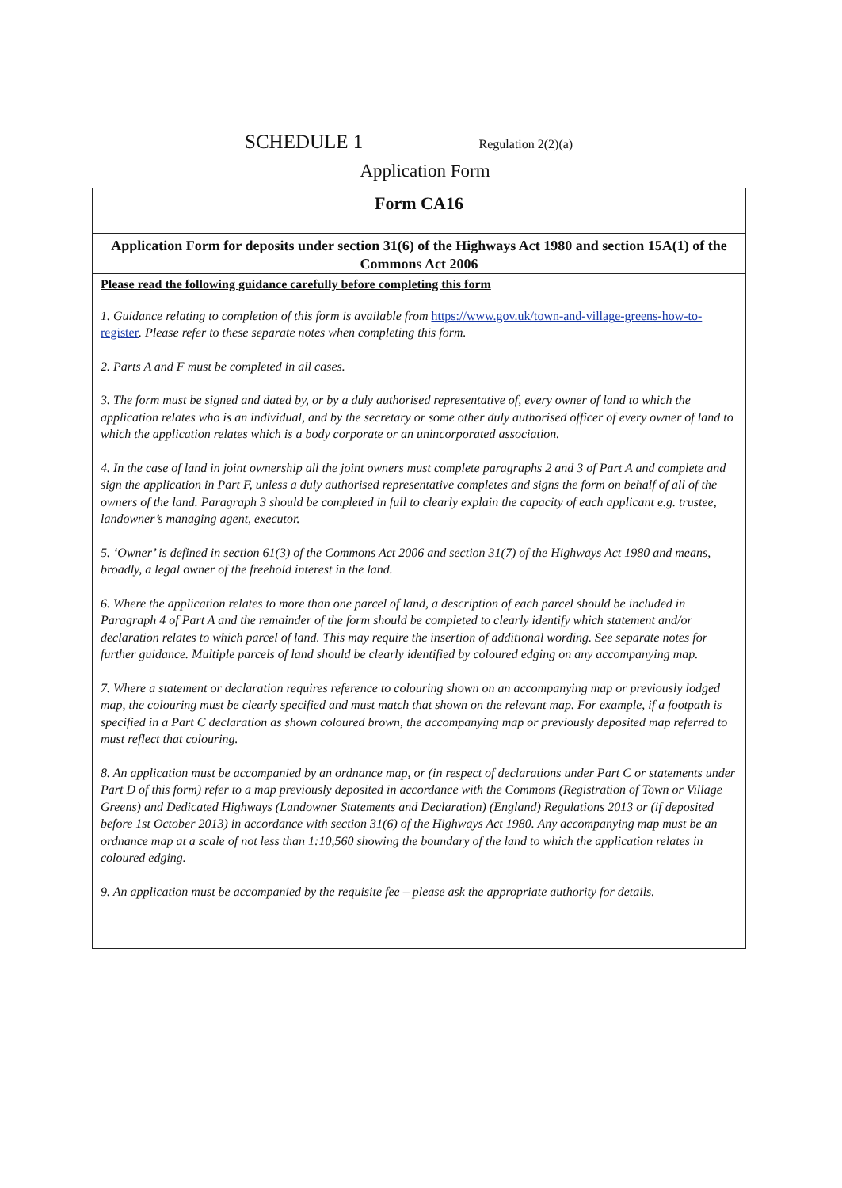SCHEDULE 1 Regulation 2(2)(a)
Application Form
Form CA16
Application Form for deposits under section 31(6) of the Highways Act 1980 and section 15A(1) of the Commons Act 2006
Please read the following guidance carefully before completing this form
1. Guidance relating to completion of this form is available from https://www.gov.uk/town-and-village-greens-how-to-register. Please refer to these separate notes when completing this form.
2. Parts A and F must be completed in all cases.
3. The form must be signed and dated by, or by a duly authorised representative of, every owner of land to which the application relates who is an individual, and by the secretary or some other duly authorised officer of every owner of land to which the application relates which is a body corporate or an unincorporated association.
4. In the case of land in joint ownership all the joint owners must complete paragraphs 2 and 3 of Part A and complete and sign the application in Part F, unless a duly authorised representative completes and signs the form on behalf of all of the owners of the land. Paragraph 3 should be completed in full to clearly explain the capacity of each applicant e.g. trustee, landowner’s managing agent, executor.
5. ‘Owner’ is defined in section 61(3) of the Commons Act 2006 and section 31(7) of the Highways Act 1980 and means, broadly, a legal owner of the freehold interest in the land.
6. Where the application relates to more than one parcel of land, a description of each parcel should be included in Paragraph 4 of Part A and the remainder of the form should be completed to clearly identify which statement and/or declaration relates to which parcel of land. This may require the insertion of additional wording. See separate notes for further guidance. Multiple parcels of land should be clearly identified by coloured edging on any accompanying map.
7. Where a statement or declaration requires reference to colouring shown on an accompanying map or previously lodged map, the colouring must be clearly specified and must match that shown on the relevant map. For example, if a footpath is specified in a Part C declaration as shown coloured brown, the accompanying map or previously deposited map referred to must reflect that colouring.
8. An application must be accompanied by an ordnance map, or (in respect of declarations under Part C or statements under Part D of this form) refer to a map previously deposited in accordance with the Commons (Registration of Town or Village Greens) and Dedicated Highways (Landowner Statements and Declaration) (England) Regulations 2013 or (if deposited before 1st October 2013) in accordance with section 31(6) of the Highways Act 1980. Any accompanying map must be an ordnance map at a scale of not less than 1:10,560 showing the boundary of the land to which the application relates in coloured edging.
9. An application must be accompanied by the requisite fee – please ask the appropriate authority for details.